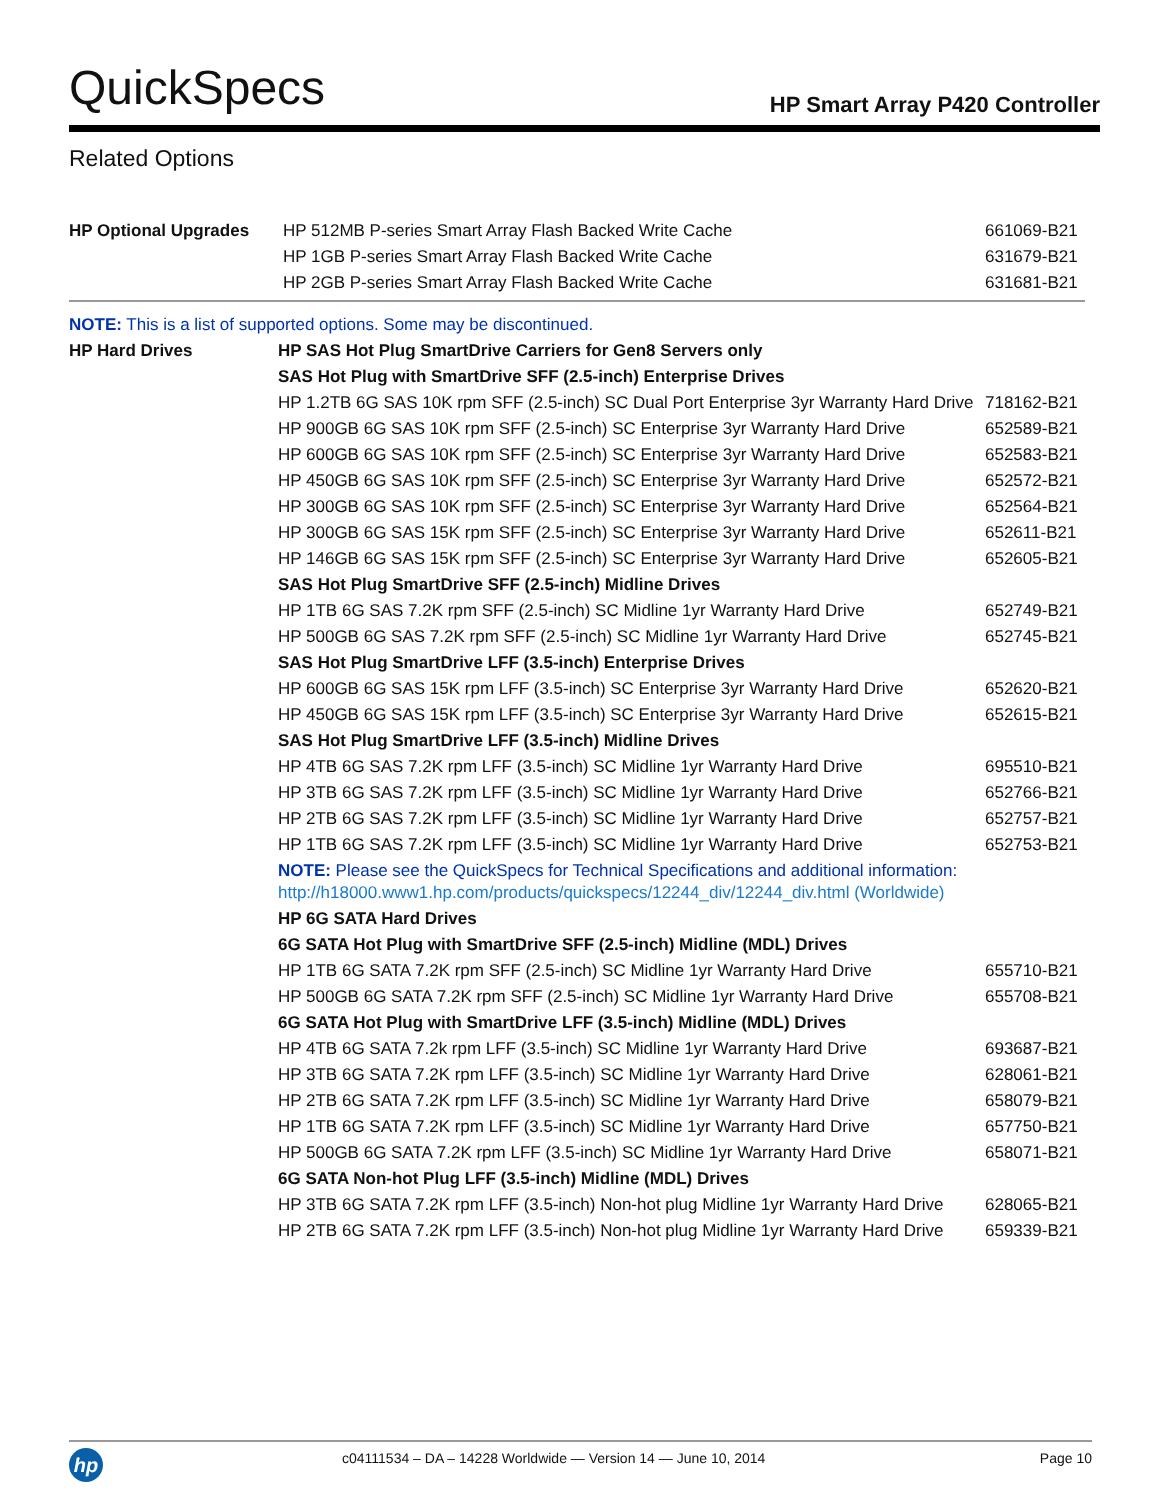QuickSpecs HP Smart Array P420 Controller
Related Options
| HP Optional Upgrades | HP 512MB P-series Smart Array Flash Backed Write Cache | 661069-B21 |
| | HP 1GB P-series Smart Array Flash Backed Write Cache | 631679-B21 |
| | HP 2GB P-series Smart Array Flash Backed Write Cache | 631681-B21 |
| NOTE: This is a list of supported options. Some may be discontinued. | | |
| HP Hard Drives | HP SAS Hot Plug SmartDrive Carriers for Gen8 Servers only | |
| | SAS Hot Plug with SmartDrive SFF (2.5-inch) Enterprise Drives | |
| | HP 1.2TB 6G SAS 10K rpm SFF (2.5-inch) SC Dual Port Enterprise 3yr Warranty Hard Drive | 718162-B21 |
| | HP 900GB 6G SAS 10K rpm SFF (2.5-inch) SC Enterprise 3yr Warranty Hard Drive | 652589-B21 |
| | HP 600GB 6G SAS 10K rpm SFF (2.5-inch) SC Enterprise 3yr Warranty Hard Drive | 652583-B21 |
| | HP 450GB 6G SAS 10K rpm SFF (2.5-inch) SC Enterprise 3yr Warranty Hard Drive | 652572-B21 |
| | HP 300GB 6G SAS 10K rpm SFF (2.5-inch) SC Enterprise 3yr Warranty Hard Drive | 652564-B21 |
| | HP 300GB 6G SAS 15K rpm SFF (2.5-inch) SC Enterprise 3yr Warranty Hard Drive | 652611-B21 |
| | HP 146GB 6G SAS 15K rpm SFF (2.5-inch) SC Enterprise 3yr Warranty Hard Drive | 652605-B21 |
| | SAS Hot Plug SmartDrive SFF (2.5-inch) Midline Drives | |
| | HP 1TB 6G SAS 7.2K rpm SFF (2.5-inch) SC Midline 1yr Warranty Hard Drive | 652749-B21 |
| | HP 500GB 6G SAS 7.2K rpm SFF (2.5-inch) SC Midline 1yr Warranty Hard Drive | 652745-B21 |
| | SAS Hot Plug SmartDrive LFF (3.5-inch) Enterprise Drives | |
| | HP 600GB 6G SAS 15K rpm LFF (3.5-inch) SC Enterprise 3yr Warranty Hard Drive | 652620-B21 |
| | HP 450GB 6G SAS 15K rpm LFF (3.5-inch) SC Enterprise 3yr Warranty Hard Drive | 652615-B21 |
| | SAS Hot Plug SmartDrive LFF (3.5-inch) Midline Drives | |
| | HP 4TB 6G SAS 7.2K rpm LFF (3.5-inch) SC Midline 1yr Warranty Hard Drive | 695510-B21 |
| | HP 3TB 6G SAS 7.2K rpm LFF (3.5-inch) SC Midline 1yr Warranty Hard Drive | 652766-B21 |
| | HP 2TB 6G SAS 7.2K rpm LFF (3.5-inch) SC Midline 1yr Warranty Hard Drive | 652757-B21 |
| | HP 1TB 6G SAS 7.2K rpm LFF (3.5-inch) SC Midline 1yr Warranty Hard Drive | 652753-B21 |
| | NOTE: Please see the QuickSpecs for Technical Specifications and additional information: http://h18000.www1.hp.com/products/quickspecs/12244_div/12244_div.html (Worldwide) | |
| | HP 6G SATA Hard Drives | |
| | 6G SATA Hot Plug with SmartDrive SFF (2.5-inch) Midline (MDL) Drives | |
| | HP 1TB 6G SATA 7.2K rpm SFF (2.5-inch) SC Midline 1yr Warranty Hard Drive | 655710-B21 |
| | HP 500GB 6G SATA 7.2K rpm SFF (2.5-inch) SC Midline 1yr Warranty Hard Drive | 655708-B21 |
| | 6G SATA Hot Plug with SmartDrive LFF (3.5-inch) Midline (MDL) Drives | |
| | HP 4TB 6G SATA 7.2k rpm LFF (3.5-inch) SC Midline 1yr Warranty Hard Drive | 693687-B21 |
| | HP 3TB 6G SATA 7.2K rpm LFF (3.5-inch) SC Midline 1yr Warranty Hard Drive | 628061-B21 |
| | HP 2TB 6G SATA 7.2K rpm LFF (3.5-inch) SC Midline 1yr Warranty Hard Drive | 658079-B21 |
| | HP 1TB 6G SATA 7.2K rpm LFF (3.5-inch) SC Midline 1yr Warranty Hard Drive | 657750-B21 |
| | HP 500GB 6G SATA 7.2K rpm LFF (3.5-inch) SC Midline 1yr Warranty Hard Drive | 658071-B21 |
| | 6G SATA Non-hot Plug LFF (3.5-inch) Midline (MDL) Drives | |
| | HP 3TB 6G SATA 7.2K rpm LFF (3.5-inch) Non-hot plug Midline 1yr Warranty Hard Drive | 628065-B21 |
| | HP 2TB 6G SATA 7.2K rpm LFF (3.5-inch) Non-hot plug Midline 1yr Warranty Hard Drive | 659339-B21 |
hp
c04111534 – DA – 14228 Worldwide — Version 14 — June 10, 2014 Page 10